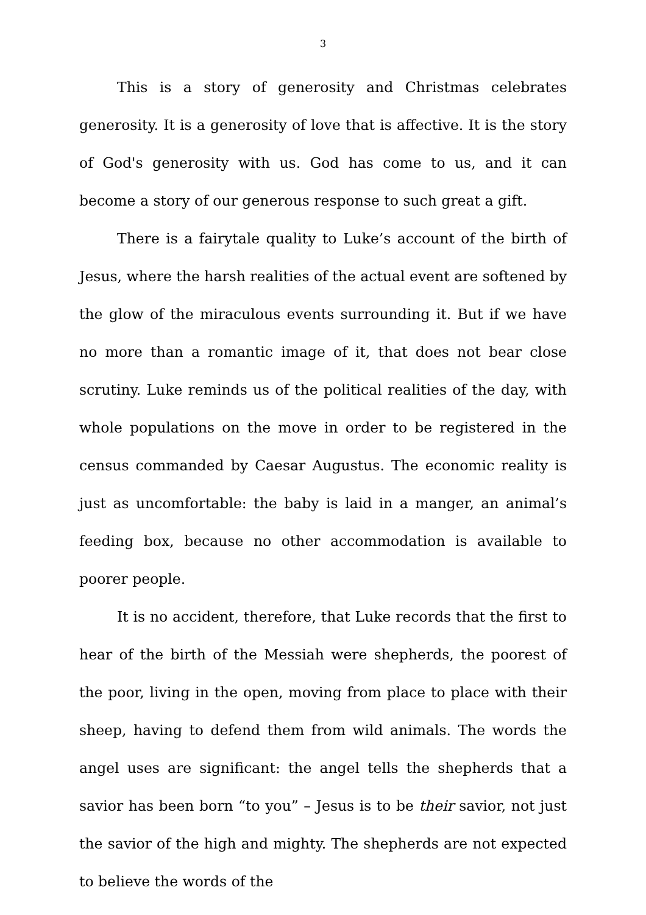3
This is a story of generosity and Christmas celebrates generosity. It is a generosity of love that is affective. It is the story of God's generosity with us. God has come to us, and it can become a story of our generous response to such great a gift.
There is a fairytale quality to Luke’s account of the birth of Jesus, where the harsh realities of the actual event are softened by the glow of the miraculous events surrounding it. But if we have no more than a romantic image of it, that does not bear close scrutiny. Luke reminds us of the political realities of the day, with whole populations on the move in order to be registered in the census commanded by Caesar Augustus. The economic reality is just as uncomfortable: the baby is laid in a manger, an animal’s feeding box, because no other accommodation is available to poorer people.
It is no accident, therefore, that Luke records that the first to hear of the birth of the Messiah were shepherds, the poorest of the poor, living in the open, moving from place to place with their sheep, having to defend them from wild animals. The words the angel uses are significant: the angel tells the shepherds that a savior has been born “to you” – Jesus is to be their savior, not just the savior of the high and mighty. The shepherds are not expected to believe the words of the